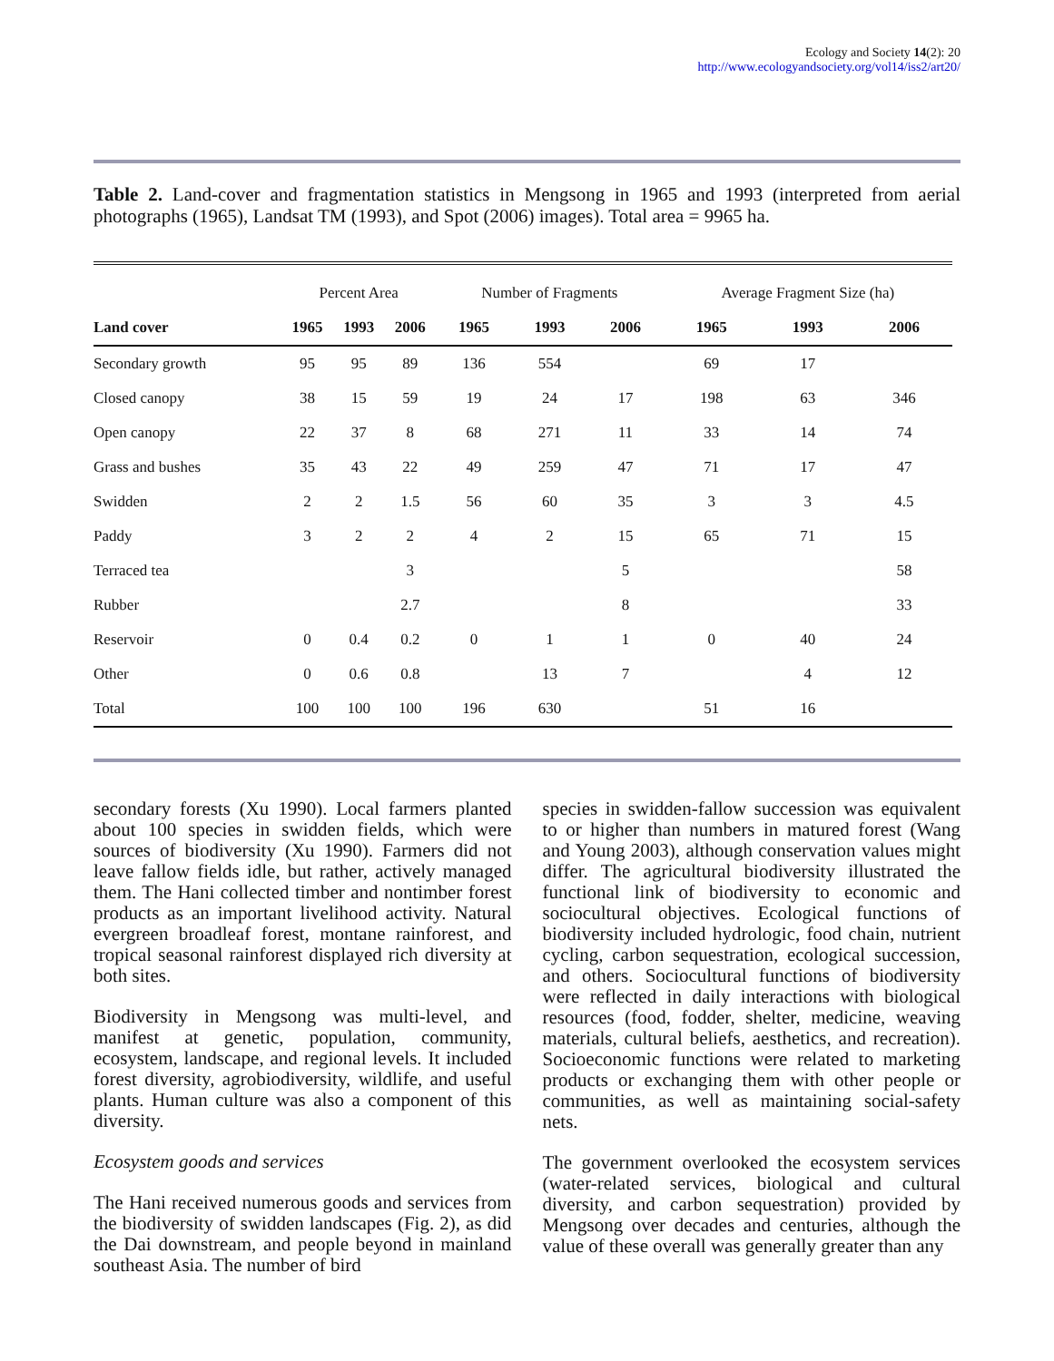Ecology and Society 14(2): 20
http://www.ecologyandsociety.org/vol14/iss2/art20/
Table 2. Land-cover and fragmentation statistics in Mengsong in 1965 and 1993 (interpreted from aerial photographs (1965), Landsat TM (1993), and Spot (2006) images). Total area = 9965 ha.
| | Percent Area | | | Number of Fragments | | | Average Fragment Size (ha) | | |
| Land cover | 1965 | 1993 | 2006 | 1965 | 1993 | 2006 | 1965 | 1993 | 2006 |
| Secondary growth | 95 | 95 | 89 | 136 | 554 | | 69 | 17 | |
| Closed canopy | 38 | 15 | 59 | 19 | 24 | 17 | 198 | 63 | 346 |
| Open canopy | 22 | 37 | 8 | 68 | 271 | 11 | 33 | 14 | 74 |
| Grass and bushes | 35 | 43 | 22 | 49 | 259 | 47 | 71 | 17 | 47 |
| Swidden | 2 | 2 | 1.5 | 56 | 60 | 35 | 3 | 3 | 4.5 |
| Paddy | 3 | 2 | 2 | 4 | 2 | 15 | 65 | 71 | 15 |
| Terraced tea | | | 3 | | | 5 | | | 58 |
| Rubber | | | 2.7 | | | 8 | | | 33 |
| Reservoir | 0 | 0.4 | 0.2 | 0 | 1 | 1 | 0 | 40 | 24 |
| Other | 0 | 0.6 | 0.8 | | 13 | 7 | | 4 | 12 |
| Total | 100 | 100 | 100 | 196 | 630 | | 51 | 16 | |
secondary forests (Xu 1990). Local farmers planted about 100 species in swidden fields, which were sources of biodiversity (Xu 1990). Farmers did not leave fallow fields idle, but rather, actively managed them. The Hani collected timber and nontimber forest products as an important livelihood activity. Natural evergreen broadleaf forest, montane rainforest, and tropical seasonal rainforest displayed rich diversity at both sites.
Biodiversity in Mengsong was multi-level, and manifest at genetic, population, community, ecosystem, landscape, and regional levels. It included forest diversity, agrobiodiversity, wildlife, and useful plants. Human culture was also a component of this diversity.
Ecosystem goods and services
The Hani received numerous goods and services from the biodiversity of swidden landscapes (Fig. 2), as did the Dai downstream, and people beyond in mainland southeast Asia. The number of bird
species in swidden-fallow succession was equivalent to or higher than numbers in matured forest (Wang and Young 2003), although conservation values might differ. The agricultural biodiversity illustrated the functional link of biodiversity to economic and sociocultural objectives. Ecological functions of biodiversity included hydrologic, food chain, nutrient cycling, carbon sequestration, ecological succession, and others. Sociocultural functions of biodiversity were reflected in daily interactions with biological resources (food, fodder, shelter, medicine, weaving materials, cultural beliefs, aesthetics, and recreation). Socioeconomic functions were related to marketing products or exchanging them with other people or communities, as well as maintaining social-safety nets.
The government overlooked the ecosystem services (water-related services, biological and cultural diversity, and carbon sequestration) provided by Mengsong over decades and centuries, although the value of these overall was generally greater than any